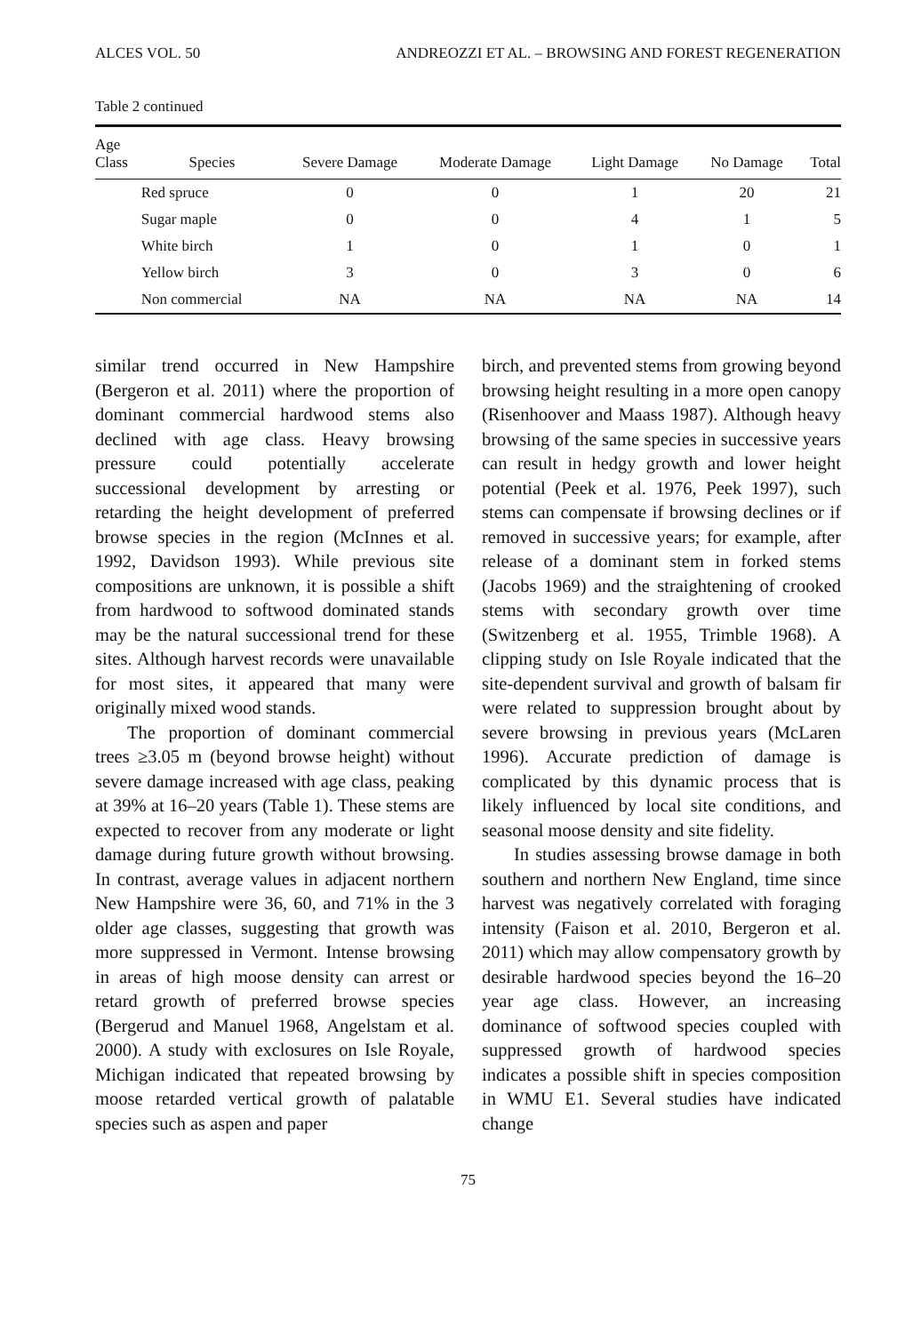ALCES VOL. 50 ANDREOZZI ET AL. – BROWSING AND FOREST REGENERATION
Table 2 continued
| Age Class | Species | Severe Damage | Moderate Damage | Light Damage | No Damage | Total |
| --- | --- | --- | --- | --- | --- | --- |
| | Red spruce | 0 | 0 | 1 | 20 | 21 |
| | Sugar maple | 0 | 0 | 4 | 1 | 5 |
| | White birch | 1 | 0 | 1 | 0 | 1 |
| | Yellow birch | 3 | 0 | 3 | 0 | 6 |
| | Non commercial | NA | NA | NA | NA | 14 |
similar trend occurred in New Hampshire (Bergeron et al. 2011) where the proportion of dominant commercial hardwood stems also declined with age class. Heavy browsing pressure could potentially accelerate successional development by arresting or retarding the height development of preferred browse species in the region (McInnes et al. 1992, Davidson 1993). While previous site compositions are unknown, it is possible a shift from hardwood to softwood dominated stands may be the natural successional trend for these sites. Although harvest records were unavailable for most sites, it appeared that many were originally mixed wood stands.
The proportion of dominant commercial trees ≥3.05 m (beyond browse height) without severe damage increased with age class, peaking at 39% at 16–20 years (Table 1). These stems are expected to recover from any moderate or light damage during future growth without browsing. In contrast, average values in adjacent northern New Hampshire were 36, 60, and 71% in the 3 older age classes, suggesting that growth was more suppressed in Vermont. Intense browsing in areas of high moose density can arrest or retard growth of preferred browse species (Bergerud and Manuel 1968, Angelstam et al. 2000). A study with exclosures on Isle Royale, Michigan indicated that repeated browsing by moose retarded vertical growth of palatable species such as aspen and paper
birch, and prevented stems from growing beyond browsing height resulting in a more open canopy (Risenhoover and Maass 1987). Although heavy browsing of the same species in successive years can result in hedgy growth and lower height potential (Peek et al. 1976, Peek 1997), such stems can compensate if browsing declines or if removed in successive years; for example, after release of a dominant stem in forked stems (Jacobs 1969) and the straightening of crooked stems with secondary growth over time (Switzenberg et al. 1955, Trimble 1968). A clipping study on Isle Royale indicated that the site-dependent survival and growth of balsam fir were related to suppression brought about by severe browsing in previous years (McLaren 1996). Accurate prediction of damage is complicated by this dynamic process that is likely influenced by local site conditions, and seasonal moose density and site fidelity.
In studies assessing browse damage in both southern and northern New England, time since harvest was negatively correlated with foraging intensity (Faison et al. 2010, Bergeron et al. 2011) which may allow compensatory growth by desirable hardwood species beyond the 16–20 year age class. However, an increasing dominance of softwood species coupled with suppressed growth of hardwood species indicates a possible shift in species composition in WMU E1. Several studies have indicated change
75